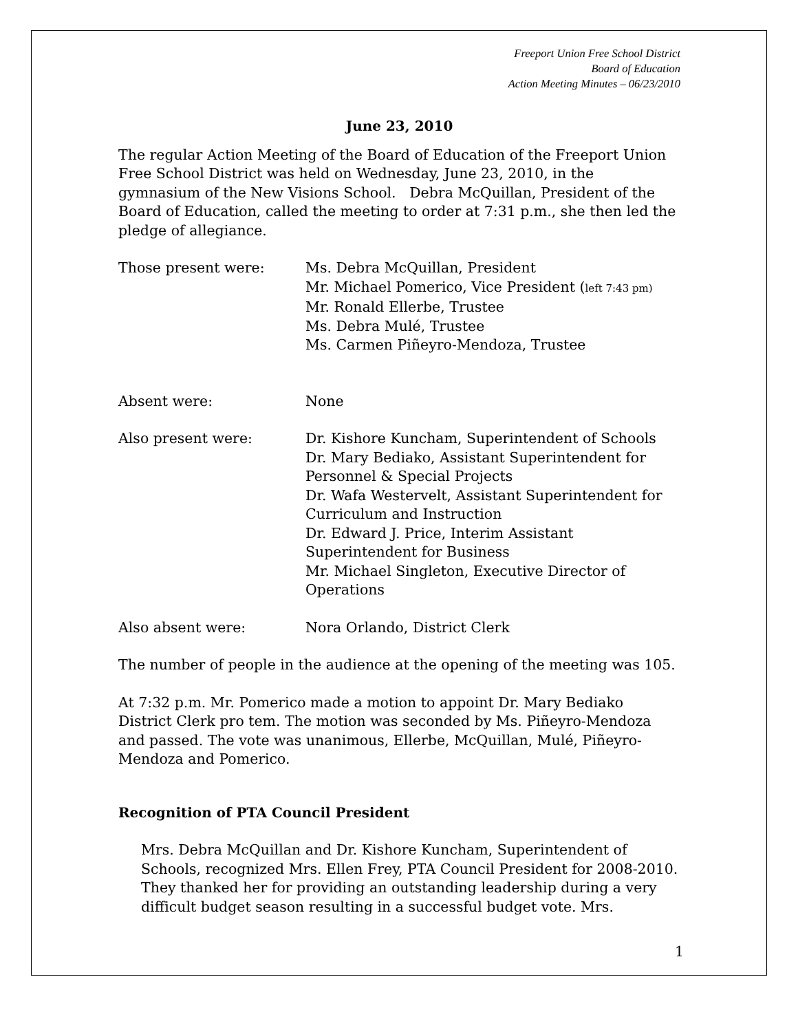Freeport Union Free School District
Board of Education
Action Meeting Minutes – 06/23/2010
June 23, 2010
The regular Action Meeting of the Board of Education of the Freeport Union Free School District was held on Wednesday, June 23, 2010, in the gymnasium of the New Visions School. Debra McQuillan, President of the Board of Education, called the meeting to order at 7:31 p.m., she then led the pledge of allegiance.
Those present were: Ms. Debra McQuillan, President
Mr. Michael Pomerico, Vice President (left 7:43 pm)
Mr. Ronald Ellerbe, Trustee
Ms. Debra Mulé, Trustee
Ms. Carmen Piñeyro-Mendoza, Trustee
Absent were: None
Also present were: Dr. Kishore Kuncham, Superintendent of Schools
Dr. Mary Bediako, Assistant Superintendent for Personnel & Special Projects
Dr. Wafa Westervelt, Assistant Superintendent for Curriculum and Instruction
Dr. Edward J. Price, Interim Assistant Superintendent for Business
Mr. Michael Singleton, Executive Director of Operations
Also absent were: Nora Orlando, District Clerk
The number of people in the audience at the opening of the meeting was 105.
At 7:32 p.m. Mr. Pomerico made a motion to appoint Dr. Mary Bediako District Clerk pro tem. The motion was seconded by Ms. Piñeyro-Mendoza and passed. The vote was unanimous, Ellerbe, McQuillan, Mulé, Piñeyro-Mendoza and Pomerico.
Recognition of PTA Council President
Mrs. Debra McQuillan and Dr. Kishore Kuncham, Superintendent of Schools, recognized Mrs. Ellen Frey, PTA Council President for 2008-2010. They thanked her for providing an outstanding leadership during a very difficult budget season resulting in a successful budget vote. Mrs.
1